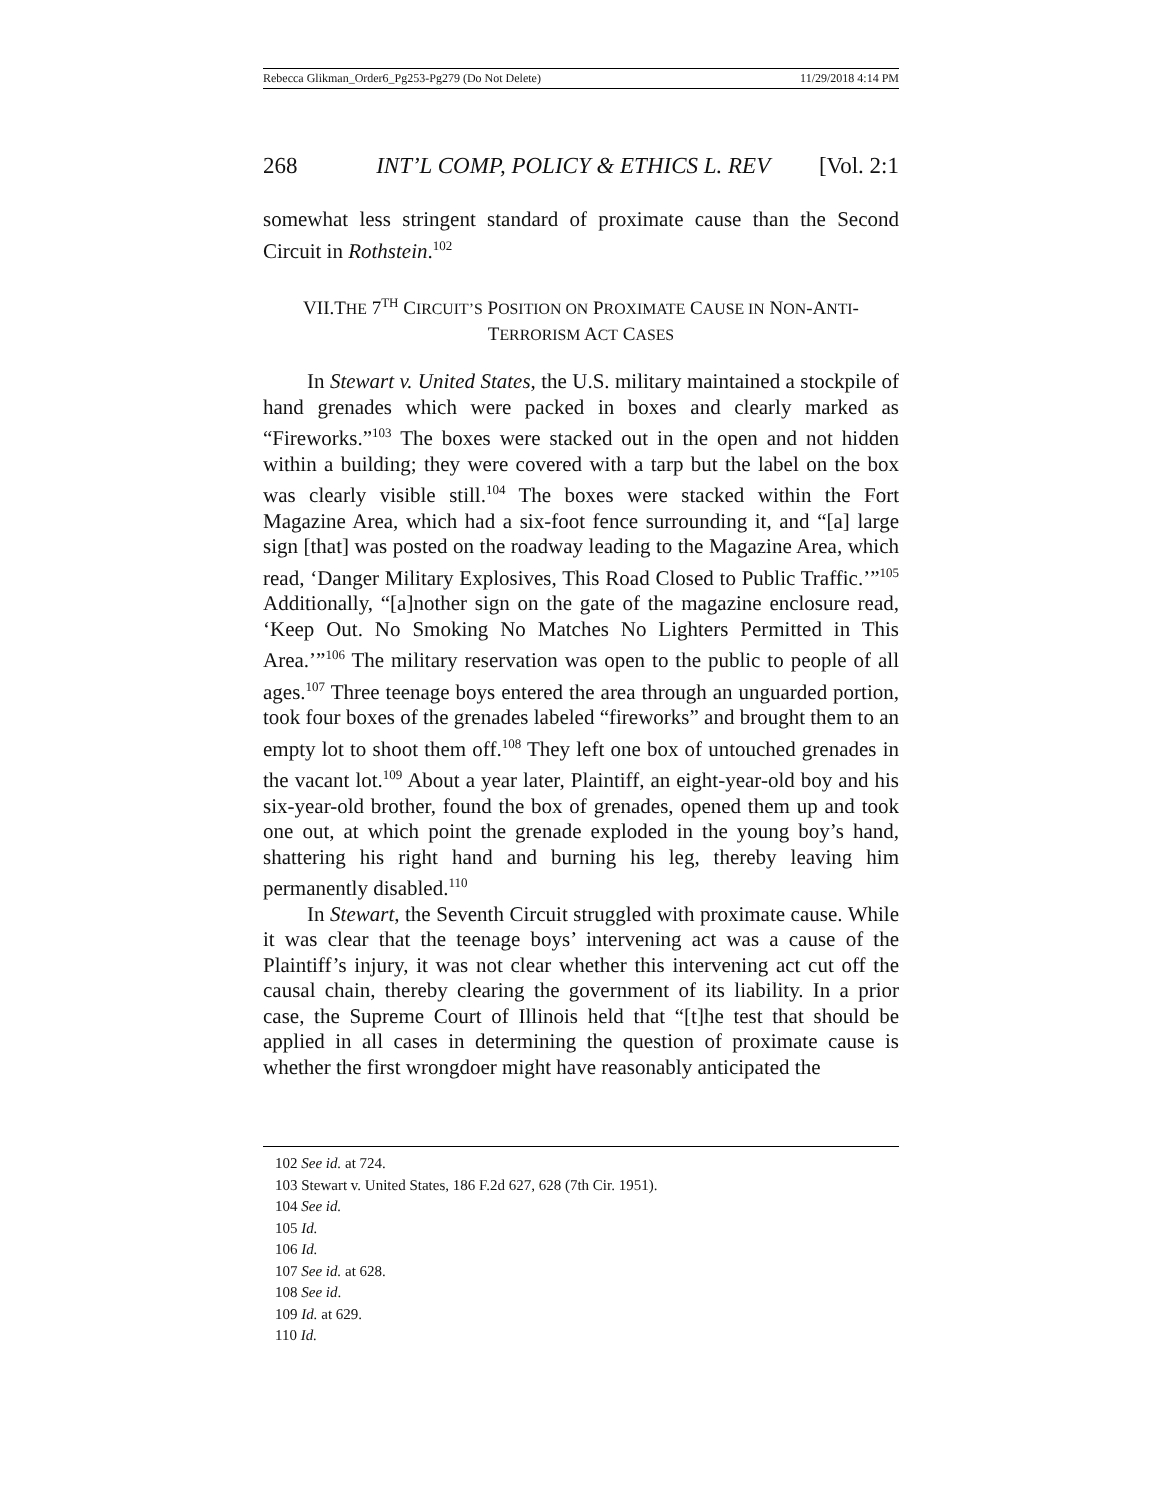Rebecca Glikman_Order6_Pg253-Pg279 (Do Not Delete) 11/29/2018 4:14 PM
268 INT’L COMP, POLICY & ETHICS L. REV [Vol. 2:1
somewhat less stringent standard of proximate cause than the Second Circuit in Rothstein.<sup>102</sup>
VII.THE 7<sup>TH</sup> CIRCUIT’S POSITION ON PROXIMATE CAUSE IN NON-ANTI-
TERRORISM ACT CASES
In Stewart v. United States, the U.S. military maintained a stockpile of hand grenades which were packed in boxes and clearly marked as “Fireworks.”<sup>103</sup> The boxes were stacked out in the open and not hidden within a building; they were covered with a tarp but the label on the box was clearly visible still.<sup>104</sup> The boxes were stacked within the Fort Magazine Area, which had a six-foot fence surrounding it, and “[a] large sign [that] was posted on the roadway leading to the Magazine Area, which read, ‘Danger Military Explosives, This Road Closed to Public Traffic.’”<sup>105</sup> Additionally, “[a]nother sign on the gate of the magazine enclosure read, ‘Keep Out. No Smoking No Matches No Lighters Permitted in This Area.’”<sup>106</sup> The military reservation was open to the public to people of all ages.<sup>107</sup> Three teenage boys entered the area through an unguarded portion, took four boxes of the grenades labeled “fireworks” and brought them to an empty lot to shoot them off.<sup>108</sup> They left one box of untouched grenades in the vacant lot.<sup>109</sup> About a year later, Plaintiff, an eight-year-old boy and his six-year-old brother, found the box of grenades, opened them up and took one out, at which point the grenade exploded in the young boy’s hand, shattering his right hand and burning his leg, thereby leaving him permanently disabled.<sup>110</sup>
In Stewart, the Seventh Circuit struggled with proximate cause. While it was clear that the teenage boys’ intervening act was a cause of the Plaintiff’s injury, it was not clear whether this intervening act cut off the causal chain, thereby clearing the government of its liability. In a prior case, the Supreme Court of Illinois held that “[t]he test that should be applied in all cases in determining the question of proximate cause is whether the first wrongdoer might have reasonably anticipated the
102 See id. at 724.
103 Stewart v. United States, 186 F.2d 627, 628 (7th Cir. 1951).
104 See id.
105 Id.
106 Id.
107 See id. at 628.
108 See id.
109 Id. at 629.
110 Id.